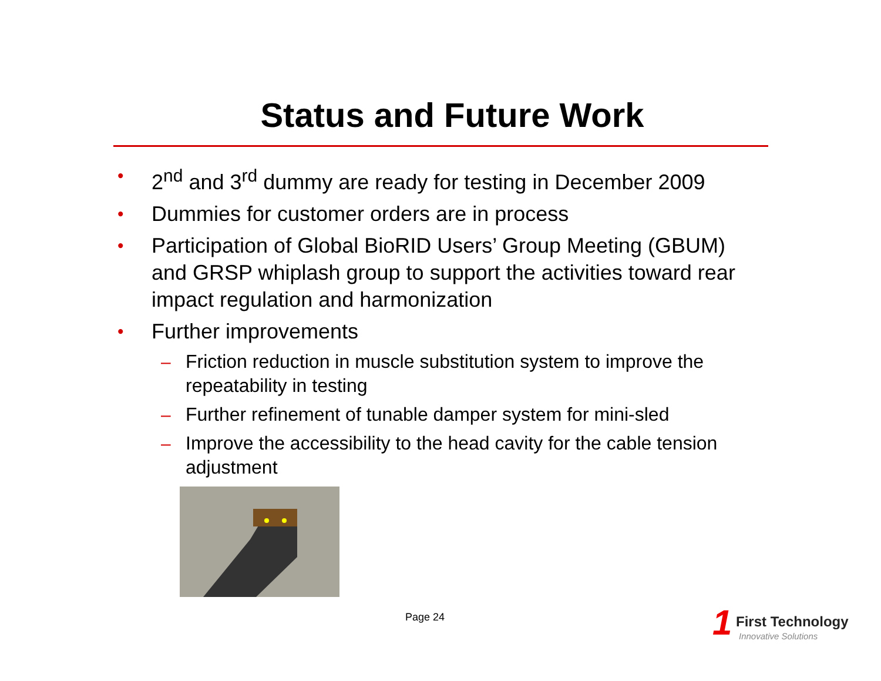Status and Future Work
• 2<sup>nd</sup> and 3<sup>rd</sup> dummy are ready for testing in December 2009
• Dummies for customer orders are in process
• Participation of Global BioRID Users’ Group Meeting (GBUM) and GRSP whiplash group to support the activities toward rear impact regulation and harmonization
• Further improvements
– Friction reduction in muscle substitution system to improve the repeatability in testing
– Further refinement of tunable damper system for mini-sled
– Improve the accessibility to the head cavity for the cable tension adjustment
Page 24
1 First Technology
Innovative Solutions